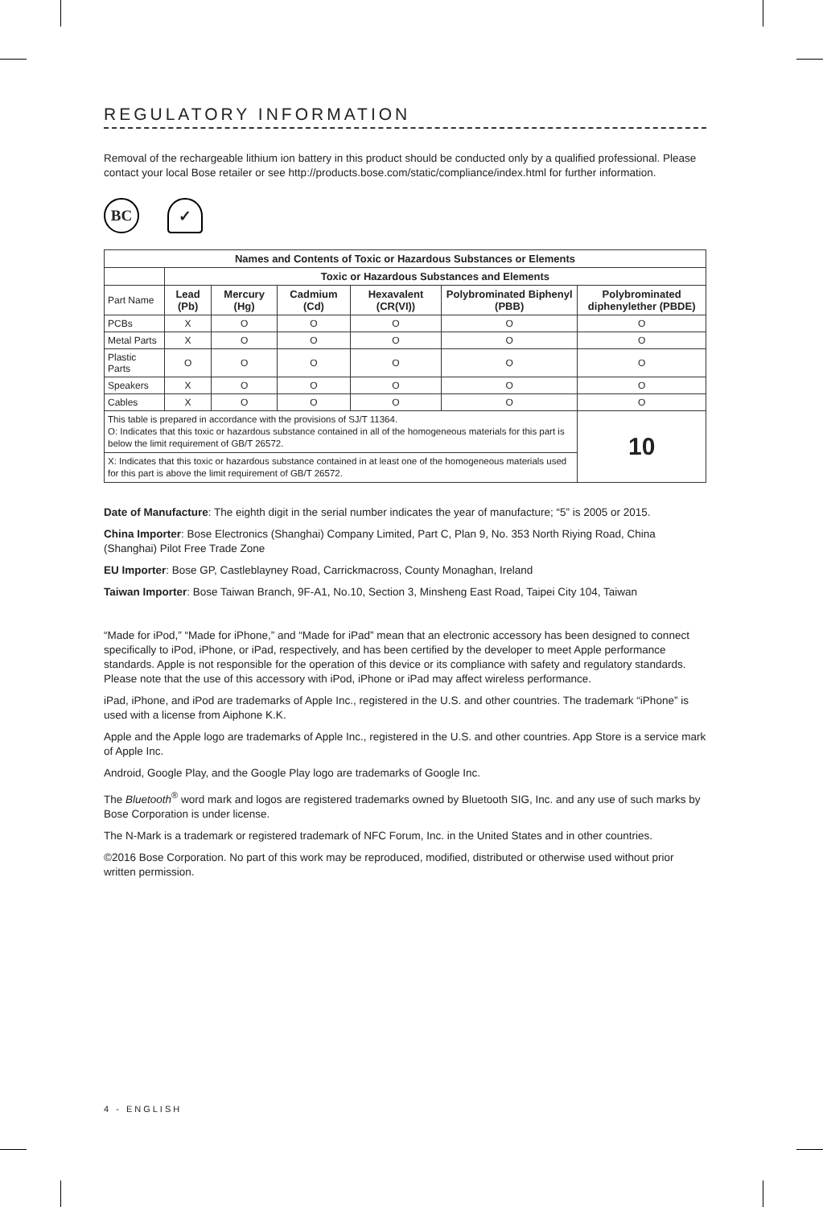REGULATORY INFORMATION
Removal of the rechargeable lithium ion battery in this product should be conducted only by a qualified professional. Please contact your local Bose retailer or see http://products.bose.com/static/compliance/index.html for further information.
BC ✓
| Names and Contents of Toxic or Hazardous Substances or Elements | | | | | | |
| --- | --- | --- | --- | --- | --- | --- |
| | Toxic or Hazardous Substances and Elements | | | | | |
| Part Name | Lead (Pb) | Mercury (Hg) | Cadmium (Cd) | Hexavalent (CR(VI)) | Polybrominated Biphenyl (PBB) | Polybrominated diphenylether (PBDE) |
| PCBs | X | O | O | O | O | O |
| Metal Parts | X | O | O | O | O | O |
| Plastic Parts | O | O | O | O | O | O |
| Speakers | X | O | O | O | O | O |
| Cables | X | O | O | O | O | O |
| This table is prepared in accordance with the provisions of SJ/T 11364. O: Indicates that this toxic or hazardous substance contained in all of the homogeneous materials for this part is below the limit requirement of GB/T 26572. | | | | | | 10 |
| X: Indicates that this toxic or hazardous substance contained in at least one of the homogeneous materials used for this part is above the limit requirement of GB/T 26572. | | | | | | |
Date of Manufacture: The eighth digit in the serial number indicates the year of manufacture; “5” is 2005 or 2015.
China Importer: Bose Electronics (Shanghai) Company Limited, Part C, Plan 9, No. 353 North Riying Road, China (Shanghai) Pilot Free Trade Zone
EU Importer: Bose GP, Castleblayney Road, Carrickmacross, County Monaghan, Ireland
Taiwan Importer: Bose Taiwan Branch, 9F-A1, No.10, Section 3, Minsheng East Road, Taipei City 104, Taiwan
“Made for iPod,” “Made for iPhone,” and “Made for iPad” mean that an electronic accessory has been designed to connect specifically to iPod, iPhone, or iPad, respectively, and has been certified by the developer to meet Apple performance standards. Apple is not responsible for the operation of this device or its compliance with safety and regulatory standards. Please note that the use of this accessory with iPod, iPhone or iPad may affect wireless performance.
iPad, iPhone, and iPod are trademarks of Apple Inc., registered in the U.S. and other countries. The trademark “iPhone” is used with a license from Aiphone K.K.
Apple and the Apple logo are trademarks of Apple Inc., registered in the U.S. and other countries. App Store is a service mark of Apple Inc.
Android, Google Play, and the Google Play logo are trademarks of Google Inc.
The Bluetooth<sup>®</sup> word mark and logos are registered trademarks owned by Bluetooth SIG, Inc. and any use of such marks by Bose Corporation is under license.
The N-Mark is a trademark or registered trademark of NFC Forum, Inc. in the United States and in other countries.
©2016 Bose Corporation. No part of this work may be reproduced, modified, distributed or otherwise used without prior written permission.
4 - ENGLISH